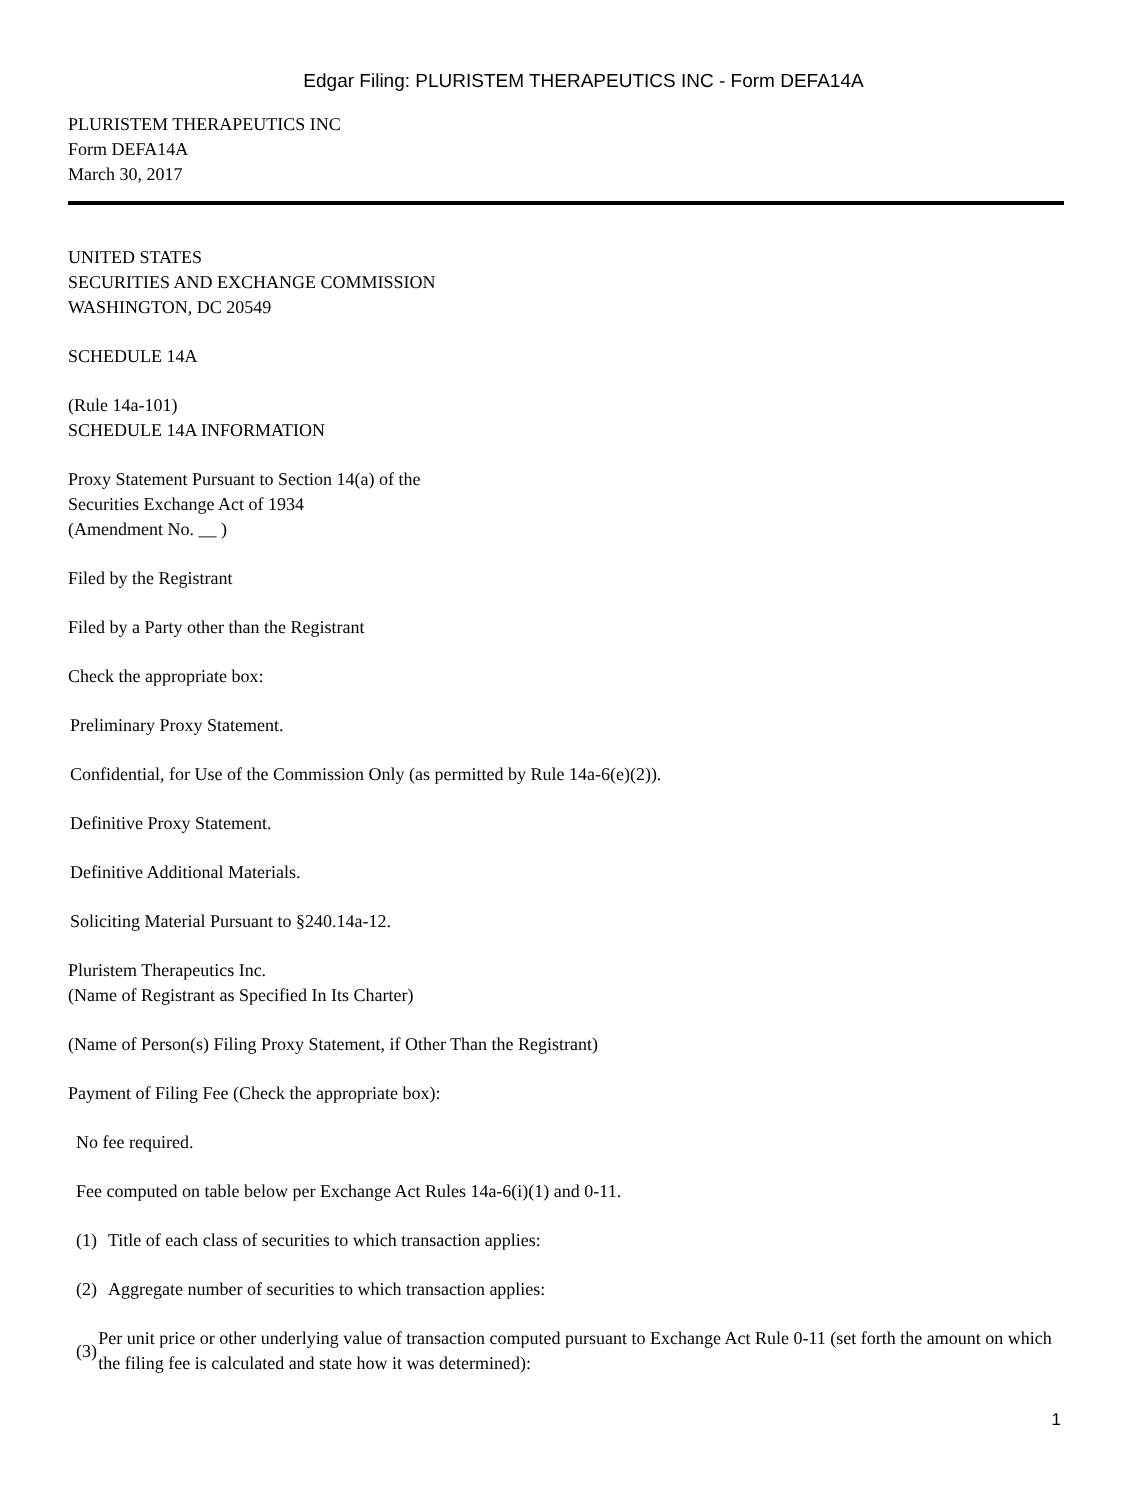Edgar Filing: PLURISTEM THERAPEUTICS INC - Form DEFA14A
PLURISTEM THERAPEUTICS INC
Form DEFA14A
March 30, 2017
UNITED STATES
SECURITIES AND EXCHANGE COMMISSION
WASHINGTON, DC 20549
SCHEDULE 14A
(Rule 14a-101)
SCHEDULE 14A INFORMATION
Proxy Statement Pursuant to Section 14(a) of the
Securities Exchange Act of 1934
(Amendment No. __ )
Filed by the Registrant
Filed by a Party other than the Registrant
Check the appropriate box:
Preliminary Proxy Statement.
Confidential, for Use of the Commission Only (as permitted by Rule 14a-6(e)(2)).
Definitive Proxy Statement.
Definitive Additional Materials.
Soliciting Material Pursuant to §240.14a-12.
Pluristem Therapeutics Inc.
(Name of Registrant as Specified In Its Charter)
(Name of Person(s) Filing Proxy Statement, if Other Than the Registrant)
Payment of Filing Fee (Check the appropriate box):
No fee required.
Fee computed on table below per Exchange Act Rules 14a-6(i)(1) and 0-11.
(1) Title of each class of securities to which transaction applies:
(2) Aggregate number of securities to which transaction applies:
(3) Per unit price or other underlying value of transaction computed pursuant to Exchange Act Rule 0-11 (set forth the amount on which the filing fee is calculated and state how it was determined):
1